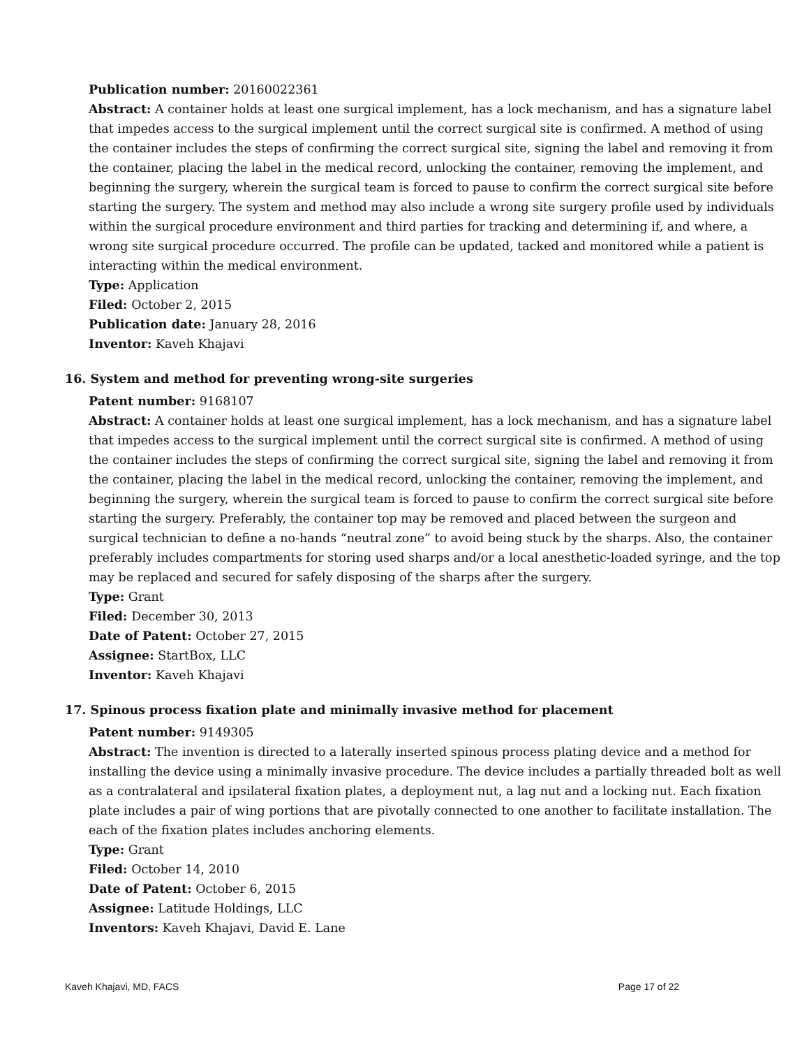Publication number: 20160022361
Abstract: A container holds at least one surgical implement, has a lock mechanism, and has a signature label that impedes access to the surgical implement until the correct surgical site is confirmed. A method of using the container includes the steps of confirming the correct surgical site, signing the label and removing it from the container, placing the label in the medical record, unlocking the container, removing the implement, and beginning the surgery, wherein the surgical team is forced to pause to confirm the correct surgical site before starting the surgery. The system and method may also include a wrong site surgery profile used by individuals within the surgical procedure environment and third parties for tracking and determining if, and where, a wrong site surgical procedure occurred. The profile can be updated, tacked and monitored while a patient is interacting within the medical environment.
Type: Application
Filed: October 2, 2015
Publication date: January 28, 2016
Inventor: Kaveh Khajavi
16. System and method for preventing wrong-site surgeries
Patent number: 9168107
Abstract: A container holds at least one surgical implement, has a lock mechanism, and has a signature label that impedes access to the surgical implement until the correct surgical site is confirmed. A method of using the container includes the steps of confirming the correct surgical site, signing the label and removing it from the container, placing the label in the medical record, unlocking the container, removing the implement, and beginning the surgery, wherein the surgical team is forced to pause to confirm the correct surgical site before starting the surgery. Preferably, the container top may be removed and placed between the surgeon and surgical technician to define a no-hands “neutral zone” to avoid being stuck by the sharps. Also, the container preferably includes compartments for storing used sharps and/or a local anesthetic-loaded syringe, and the top may be replaced and secured for safely disposing of the sharps after the surgery.
Type: Grant
Filed: December 30, 2013
Date of Patent: October 27, 2015
Assignee: StartBox, LLC
Inventor: Kaveh Khajavi
17. Spinous process fixation plate and minimally invasive method for placement
Patent number: 9149305
Abstract: The invention is directed to a laterally inserted spinous process plating device and a method for installing the device using a minimally invasive procedure. The device includes a partially threaded bolt as well as a contralateral and ipsilateral fixation plates, a deployment nut, a lag nut and a locking nut. Each fixation plate includes a pair of wing portions that are pivotally connected to one another to facilitate installation. The each of the fixation plates includes anchoring elements.
Type: Grant
Filed: October 14, 2010
Date of Patent: October 6, 2015
Assignee: Latitude Holdings, LLC
Inventors: Kaveh Khajavi, David E. Lane
Kaveh Khajavi, MD, FACS Page 17 of 22